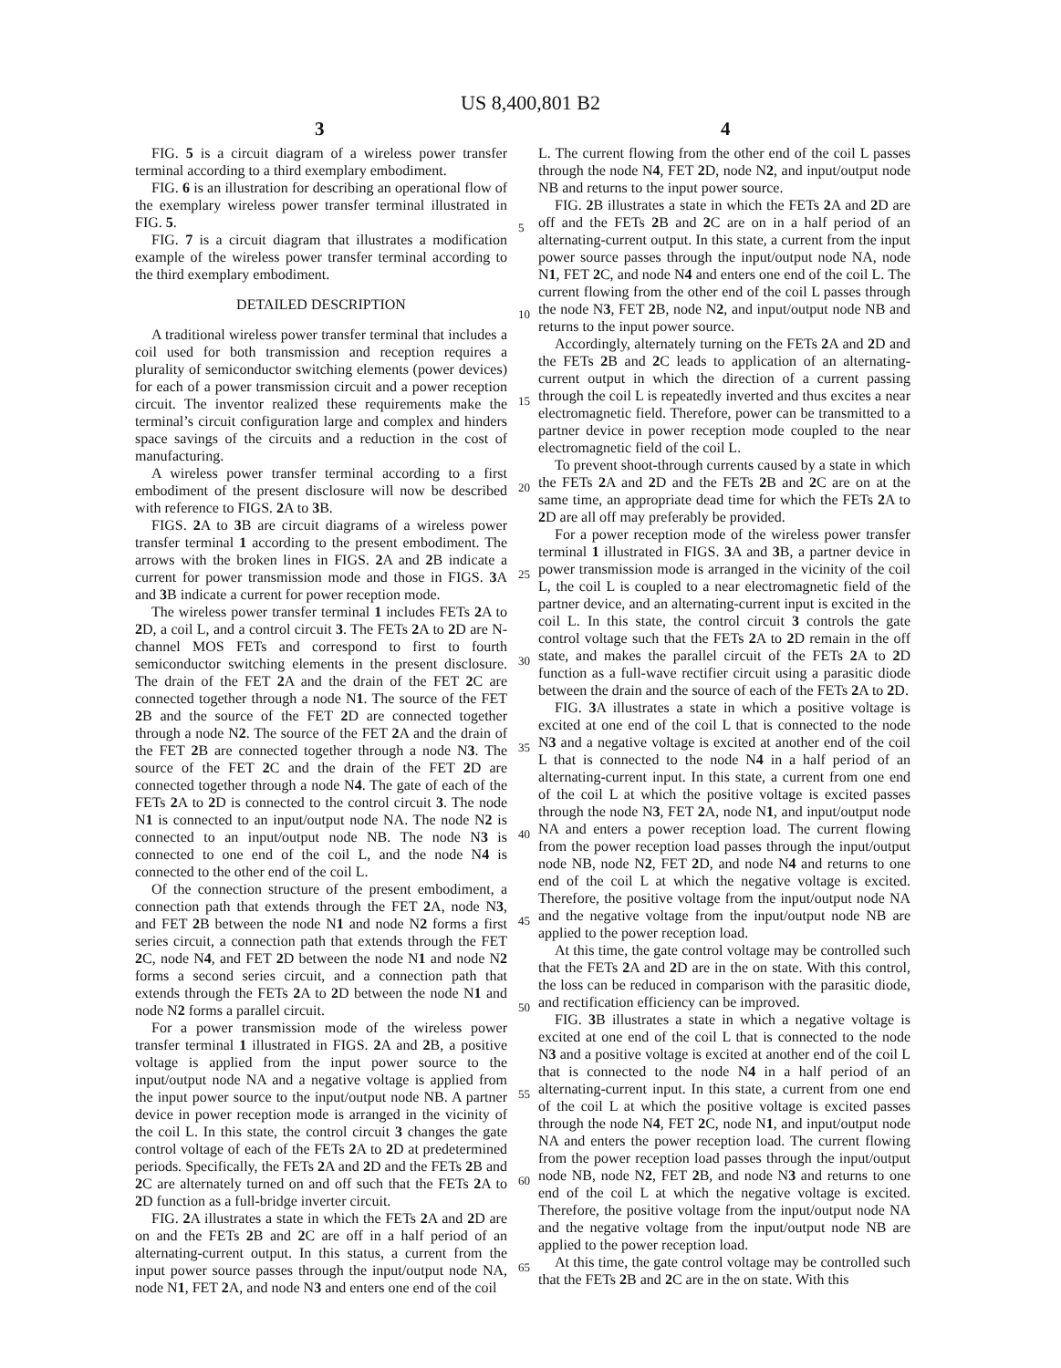US 8,400,801 B2
3 4
FIG. 5 is a circuit diagram of a wireless power transfer terminal according to a third exemplary embodiment.
FIG. 6 is an illustration for describing an operational flow of the exemplary wireless power transfer terminal illustrated in FIG. 5.
FIG. 7 is a circuit diagram that illustrates a modification example of the wireless power transfer terminal according to the third exemplary embodiment.
DETAILED DESCRIPTION
A traditional wireless power transfer terminal that includes a coil used for both transmission and reception requires a plurality of semiconductor switching elements (power devices) for each of a power transmission circuit and a power reception circuit. The inventor realized these requirements make the terminal’s circuit configuration large and complex and hinders space savings of the circuits and a reduction in the cost of manufacturing.
A wireless power transfer terminal according to a first embodiment of the present disclosure will now be described with reference to FIGS. 2 A to 3 B.
FIGS. 2 A to 3 B are circuit diagrams of a wireless power transfer terminal 1 according to the present embodiment. The arrows with the broken lines in FIGS. 2 A and 2 B indicate a current for power transmission mode and those in FIGS. 3 A and 3 B indicate a current for power reception mode.
The wireless power transfer terminal 1 includes FETs 2 A to 2 D, a coil L, and a control circuit 3. The FETs 2 A to 2 D are N-channel MOS FETs and correspond to first to fourth semiconductor switching elements in the present disclosure. The drain of the FET 2 A and the drain of the FET 2 C are connected together through a node N1. The source of the FET 2 B and the source of the FET 2 D are connected together through a node N2. The source of the FET 2 A and the drain of the FET 2 B are connected together through a node N3. The source of the FET 2 C and the drain of the FET 2 D are connected together through a node N4. The gate of each of the FETs 2 A to 2 D is connected to the control circuit 3. The node N1 is connected to an input/output node NA. The node N2 is connected to an input/output node NB. The node N3 is connected to one end of the coil L, and the node N4 is connected to the other end of the coil L.
Of the connection structure of the present embodiment, a connection path that extends through the FET 2 A, node N3, and FET 2 B between the node N1 and node N2 forms a first series circuit, a connection path that extends through the FET 2 C, node N4, and FET 2 D between the node N1 and node N2 forms a second series circuit, and a connection path that extends through the FETs 2 A to 2 D between the node N1 and node N2 forms a parallel circuit.
For a power transmission mode of the wireless power transfer terminal 1 illustrated in FIGS. 2 A and 2 B, a positive voltage is applied from the input power source to the input/output node NA and a negative voltage is applied from the input power source to the input/output node NB. A partner device in power reception mode is arranged in the vicinity of the coil L. In this state, the control circuit 3 changes the gate control voltage of each of the FETs 2 A to 2 D at predetermined periods. Specifically, the FETs 2 A and 2 D and the FETs 2 B and 2 C are alternately turned on and off such that the FETs 2 A to 2 D function as a full-bridge inverter circuit.
FIG. 2 A illustrates a state in which the FETs 2 A and 2 D are on and the FETs 2 B and 2 C are off in a half period of an alternating-current output. In this status, a current from the input power source passes through the input/output node NA, node N1, FET 2 A, and node N3 and enters one end of the coil
5
10
15
20
25
30
35
40
45
50
55
60
65
L. The current flowing from the other end of the coil L passes through the node N4, FET 2 D, node N2, and input/output node NB and returns to the input power source.
FIG. 2 B illustrates a state in which the FETs 2 A and 2 D are off and the FETs 2 B and 2 C are on in a half period of an alternating-current output. In this state, a current from the input power source passes through the input/output node NA, node N1, FET 2 C, and node N4 and enters one end of the coil L. The current flowing from the other end of the coil L passes through the node N3, FET 2 B, node N2, and input/output node NB and returns to the input power source.
Accordingly, alternately turning on the FETs 2 A and 2 D and the FETs 2 B and 2 C leads to application of an alternating-current output in which the direction of a current passing through the coil L is repeatedly inverted and thus excites a near electromagnetic field. Therefore, power can be transmitted to a partner device in power reception mode coupled to the near electromagnetic field of the coil L.
To prevent shoot-through currents caused by a state in which the FETs 2 A and 2 D and the FETs 2 B and 2 C are on at the same time, an appropriate dead time for which the FETs 2 A to 2 D are all off may preferably be provided.
For a power reception mode of the wireless power transfer terminal 1 illustrated in FIGS. 3 A and 3 B, a partner device in power transmission mode is arranged in the vicinity of the coil L, the coil L is coupled to a near electromagnetic field of the partner device, and an alternating-current input is excited in the coil L. In this state, the control circuit 3 controls the gate control voltage such that the FETs 2 A to 2 D remain in the off state, and makes the parallel circuit of the FETs 2 A to 2 D function as a full-wave rectifier circuit using a parasitic diode between the drain and the source of each of the FETs 2 A to 2 D.
FIG. 3 A illustrates a state in which a positive voltage is excited at one end of the coil L that is connected to the node N3 and a negative voltage is excited at another end of the coil L that is connected to the node N4 in a half period of an alternating-current input. In this state, a current from one end of the coil L at which the positive voltage is excited passes through the node N3, FET 2 A, node N1, and input/output node NA and enters a power reception load. The current flowing from the power reception load passes through the input/output node NB, node N2, FET 2 D, and node N4 and returns to one end of the coil L at which the negative voltage is excited. Therefore, the positive voltage from the input/output node NA and the negative voltage from the input/output node NB are applied to the power reception load.
At this time, the gate control voltage may be controlled such that the FETs 2 A and 2 D are in the on state. With this control, the loss can be reduced in comparison with the parasitic diode, and rectification efficiency can be improved.
FIG. 3 B illustrates a state in which a negative voltage is excited at one end of the coil L that is connected to the node N3 and a positive voltage is excited at another end of the coil L that is connected to the node N4 in a half period of an alternating-current input. In this state, a current from one end of the coil L at which the positive voltage is excited passes through the node N4, FET 2 C, node N1, and input/output node NA and enters the power reception load. The current flowing from the power reception load passes through the input/output node NB, node N2, FET 2 B, and node N3 and returns to one end of the coil L at which the negative voltage is excited. Therefore, the positive voltage from the input/output node NA and the negative voltage from the input/output node NB are applied to the power reception load.
At this time, the gate control voltage may be controlled such that the FETs 2 B and 2 C are in the on state. With this